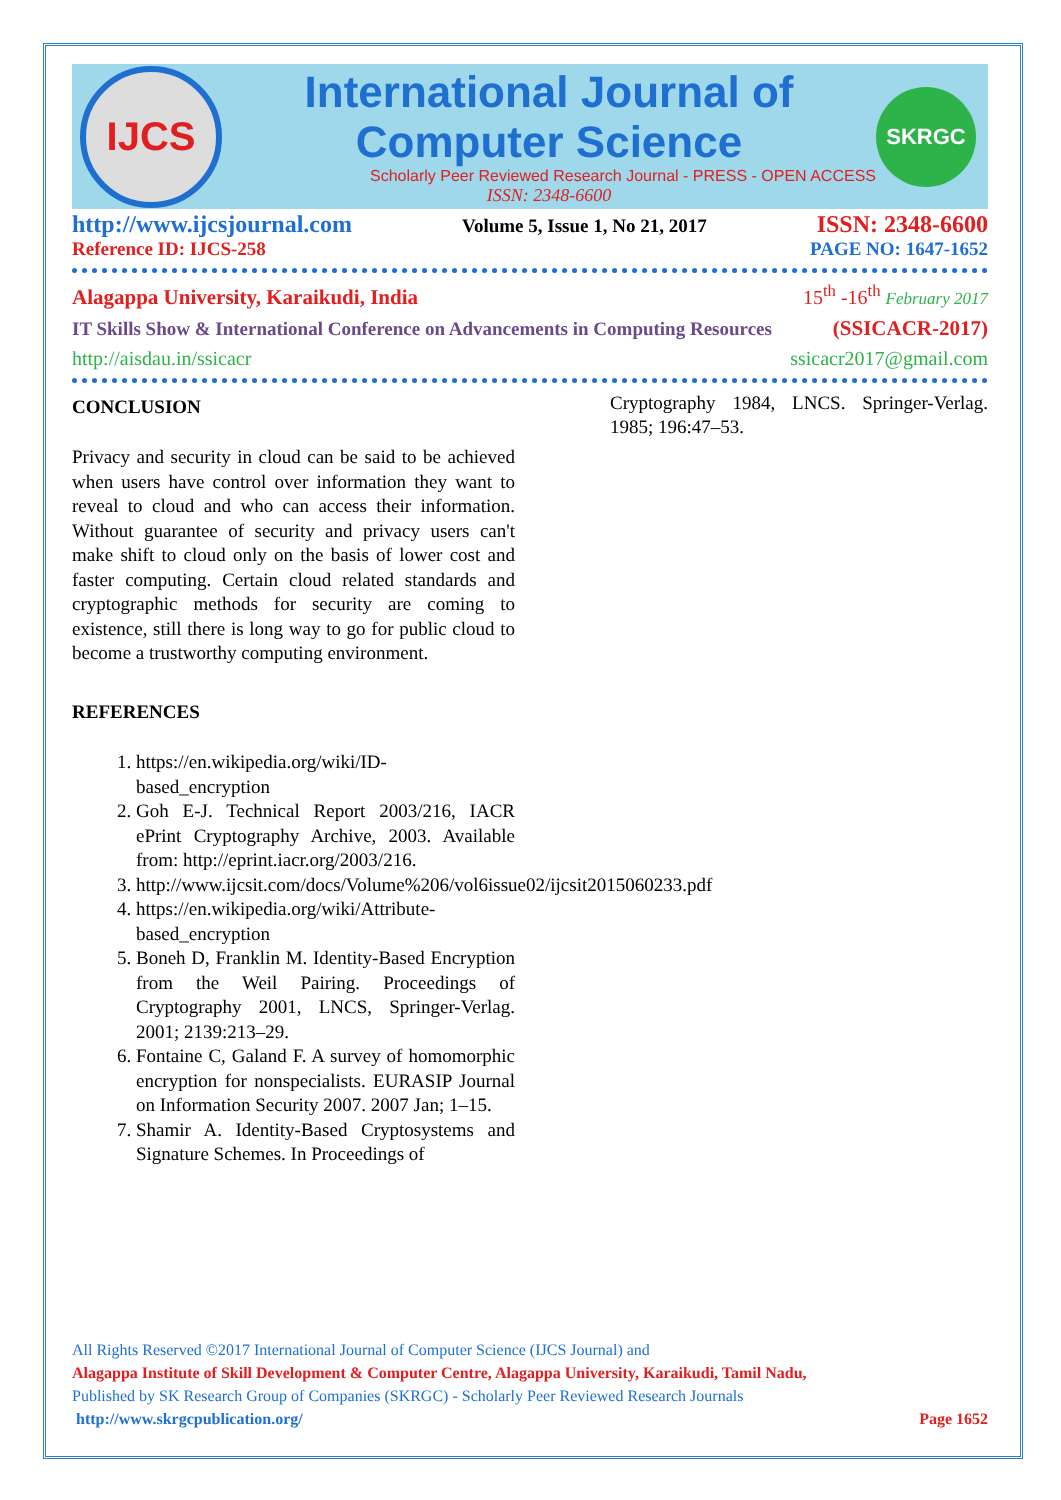IJCS
International Journal of Computer Science
Scholarly Peer Reviewed Research Journal - PRESS - OPEN ACCESS
ISSN: 2348-6600
SKRGC
http://www.ijcsjournal.com Volume 5, Issue 1, No 21, 2017 ISSN: 2348-6600
Reference ID: IJCS-258 PAGE NO: 1647-1652
Alagappa University, Karaikudi, India 15<sup>th</sup> -16<sup>th</sup> February 2017
IT Skills Show & International Conference on Advancements in Computing Resources (SSICACR-2017)
http://aisdau.in/ssicacr ssicacr2017@gmail.com
CONCLUSION
Privacy and security in cloud can be said to be achieved when users have control over information they want to reveal to cloud and who can access their information. Without guarantee of security and privacy users can't make shift to cloud only on the basis of lower cost and faster computing. Certain cloud related standards and cryptographic methods for security are coming to existence, still there is long way to go for public cloud to become a trustworthy computing environment.
REFERENCES
1. https://en.wikipedia.org/wiki/ID-based_encryption
2. Goh E-J. Technical Report 2003/216, IACR ePrint Cryptography Archive, 2003. Available from: http://eprint.iacr.org/2003/216.
3. http://www.ijcsit.com/docs/Volume%206/vol6issue02/ijcsit2015060233.pdf
4. https://en.wikipedia.org/wiki/Attribute-based_encryption
5. Boneh D, Franklin M. Identity-Based Encryption from the Weil Pairing. Proceedings of Cryptography 2001, LNCS, Springer-Verlag. 2001; 2139:213–29.
6. Fontaine C, Galand F. A survey of homomorphic encryption for nonspecialists. EURASIP Journal on Information Security 2007. 2007 Jan; 1–15.
7. Shamir A. Identity-Based Cryptosystems and Signature Schemes. In Proceedings of
Cryptography 1984, LNCS. Springer-Verlag. 1985; 196:47–53.
All Rights Reserved ©2017 International Journal of Computer Science (IJCS Journal) and
Alagappa Institute of Skill Development & Computer Centre, Alagappa University, Karaikudi, Tamil Nadu,
Published by SK Research Group of Companies (SKRGC) - Scholarly Peer Reviewed Research Journals
http://www.skrgcpublication.org/ Page 1652